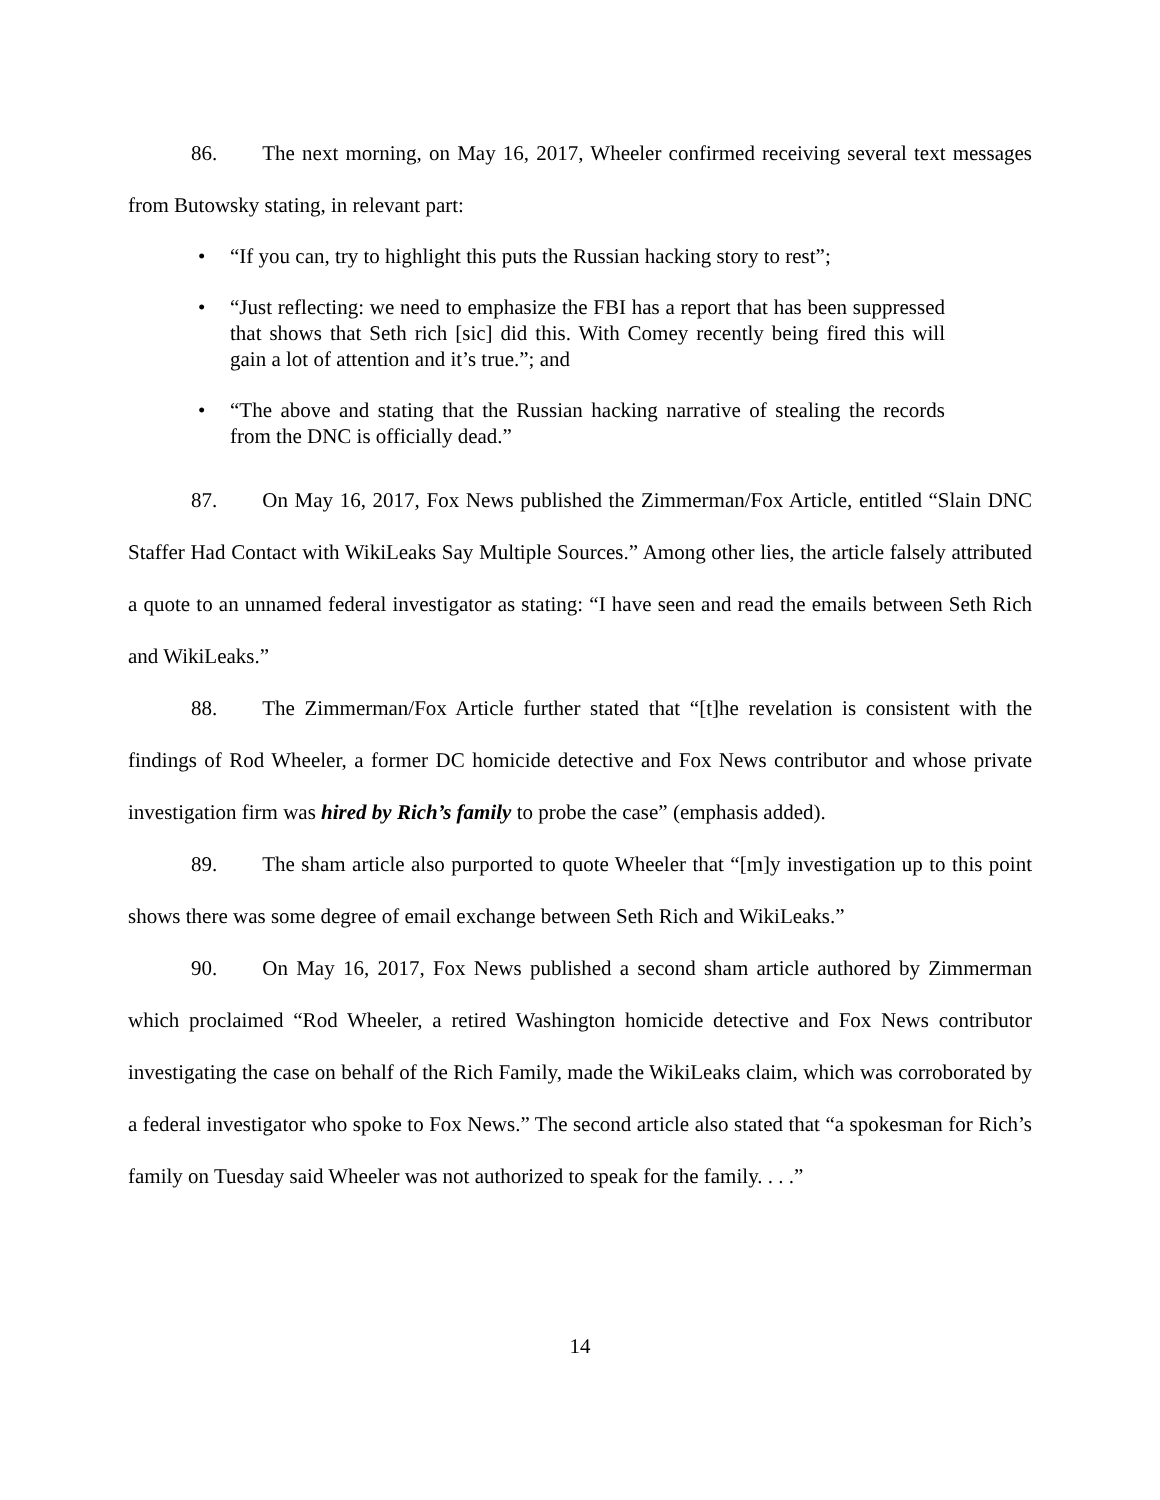86. The next morning, on May 16, 2017, Wheeler confirmed receiving several text messages from Butowsky stating, in relevant part:
• “If you can, try to highlight this puts the Russian hacking story to rest”;
• “Just reflecting: we need to emphasize the FBI has a report that has been suppressed that shows that Seth rich [sic] did this. With Comey recently being fired this will gain a lot of attention and it’s true.”; and
• “The above and stating that the Russian hacking narrative of stealing the records from the DNC is officially dead.”
87. On May 16, 2017, Fox News published the Zimmerman/Fox Article, entitled “Slain DNC Staffer Had Contact with WikiLeaks Say Multiple Sources.” Among other lies, the article falsely attributed a quote to an unnamed federal investigator as stating: “I have seen and read the emails between Seth Rich and WikiLeaks.”
88. The Zimmerman/Fox Article further stated that “[t]he revelation is consistent with the findings of Rod Wheeler, a former DC homicide detective and Fox News contributor and whose private investigation firm was hired by Rich’s family to probe the case” (emphasis added).
89. The sham article also purported to quote Wheeler that “[m]y investigation up to this point shows there was some degree of email exchange between Seth Rich and WikiLeaks.”
90. On May 16, 2017, Fox News published a second sham article authored by Zimmerman which proclaimed “Rod Wheeler, a retired Washington homicide detective and Fox News contributor investigating the case on behalf of the Rich Family, made the WikiLeaks claim, which was corroborated by a federal investigator who spoke to Fox News.” The second article also stated that “a spokesman for Rich’s family on Tuesday said Wheeler was not authorized to speak for the family. . . .”
14